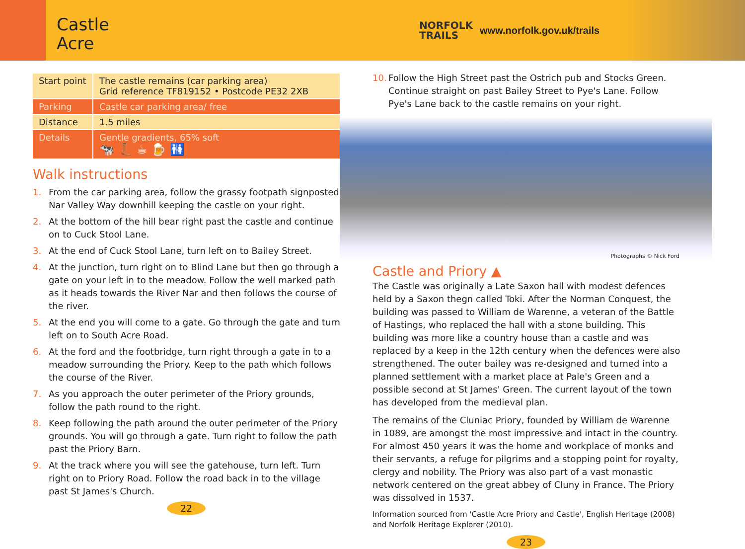Castle
Acre
NORFOLK
TRAILS
www.norfolk.gov.uk/trails
| Start point | The castle remains (car parking area) Grid reference TF819152 • Postcode PE32 2XB |
| Parking | Castle car parking area/ free |
| Distance | 1.5 miles |
| Details | Gentle gradients, 65% soft 🐄 👢 ☕ 🍺 🚻 |
Walk instructions
1. From the car parking area, follow the grassy footpath signposted Nar Valley Way downhill keeping the castle on your right.
2. At the bottom of the hill bear right past the castle and continue on to Cuck Stool Lane.
3. At the end of Cuck Stool Lane, turn left on to Bailey Street.
4. At the junction, turn right on to Blind Lane but then go through a gate on your left in to the meadow. Follow the well marked path as it heads towards the River Nar and then follows the course of the river.
5. At the end you will come to a gate. Go through the gate and turn left on to South Acre Road.
6. At the ford and the footbridge, turn right through a gate in to a meadow surrounding the Priory. Keep to the path which follows the course of the River.
7. As you approach the outer perimeter of the Priory grounds, follow the path round to the right.
8. Keep following the path around the outer perimeter of the Priory grounds. You will go through a gate. Turn right to follow the path past the Priory Barn.
9. At the track where you will see the gatehouse, turn left. Turn right on to Priory Road. Follow the road back in to the village past St James's Church.
22
10. Follow the High Street past the Ostrich pub and Stocks Green. Continue straight on past Bailey Street to Pye's Lane. Follow Pye's Lane back to the castle remains on your right.
Photographs © Nick Ford
Castle and Priory ▲
The Castle was originally a Late Saxon hall with modest defences held by a Saxon thegn called Toki. After the Norman Conquest, the building was passed to William de Warenne, a veteran of the Battle of Hastings, who replaced the hall with a stone building. This building was more like a country house than a castle and was replaced by a keep in the 12th century when the defences were also strengthened. The outer bailey was re-designed and turned into a planned settlement with a market place at Pale's Green and a possible second at St James' Green. The current layout of the town has developed from the medieval plan.
The remains of the Cluniac Priory, founded by William de Warenne in 1089, are amongst the most impressive and intact in the country. For almost 450 years it was the home and workplace of monks and their servants, a refuge for pilgrims and a stopping point for royalty, clergy and nobility. The Priory was also part of a vast monastic network centered on the great abbey of Cluny in France. The Priory was dissolved in 1537.
Information sourced from 'Castle Acre Priory and Castle', English Heritage (2008) and Norfolk Heritage Explorer (2010).
23